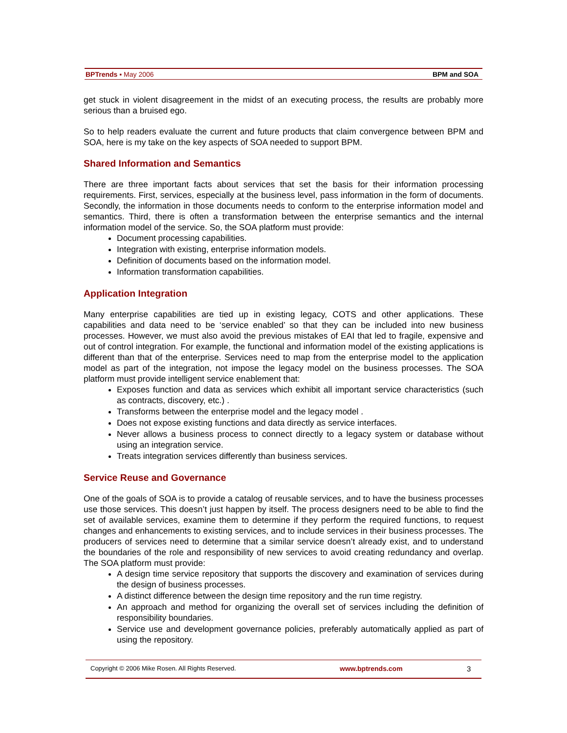BPTrends ▪ May 2006 BPM and SOA
get stuck in violent disagreement in the midst of an executing process, the results are probably more serious than a bruised ego.
So to help readers evaluate the current and future products that claim convergence between BPM and SOA, here is my take on the key aspects of SOA needed to support BPM.
Shared Information and Semantics
There are three important facts about services that set the basis for their information processing requirements. First, services, especially at the business level, pass information in the form of documents. Secondly, the information in those documents needs to conform to the enterprise information model and semantics. Third, there is often a transformation between the enterprise semantics and the internal information model of the service. So, the SOA platform must provide:
Document processing capabilities.
Integration with existing, enterprise information models.
Definition of documents based on the information model.
Information transformation capabilities.
Application Integration
Many enterprise capabilities are tied up in existing legacy, COTS and other applications. These capabilities and data need to be ‘service enabled’ so that they can be included into new business processes. However, we must also avoid the previous mistakes of EAI that led to fragile, expensive and out of control integration. For example, the functional and information model of the existing applications is different than that of the enterprise. Services need to map from the enterprise model to the application model as part of the integration, not impose the legacy model on the business processes. The SOA platform must provide intelligent service enablement that:
Exposes function and data as services which exhibit all important service characteristics (such as contracts, discovery, etc.) .
Transforms between the enterprise model and the legacy model .
Does not expose existing functions and data directly as service interfaces.
Never allows a business process to connect directly to a legacy system or database without using an integration service.
Treats integration services differently than business services.
Service Reuse and Governance
One of the goals of SOA is to provide a catalog of reusable services, and to have the business processes use those services. This doesn’t just happen by itself. The process designers need to be able to find the set of available services, examine them to determine if they perform the required functions, to request changes and enhancements to existing services, and to include services in their business processes. The producers of services need to determine that a similar service doesn’t already exist, and to understand the boundaries of the role and responsibility of new services to avoid creating redundancy and overlap. The SOA platform must provide:
A design time service repository that supports the discovery and examination of services during the design of business processes.
A distinct difference between the design time repository and the run time registry.
An approach and method for organizing the overall set of services including the definition of responsibility boundaries.
Service use and development governance policies, preferably automatically applied as part of using the repository.
Copyright © 2006 Mike Rosen. All Rights Reserved. www.bptrends.com 3